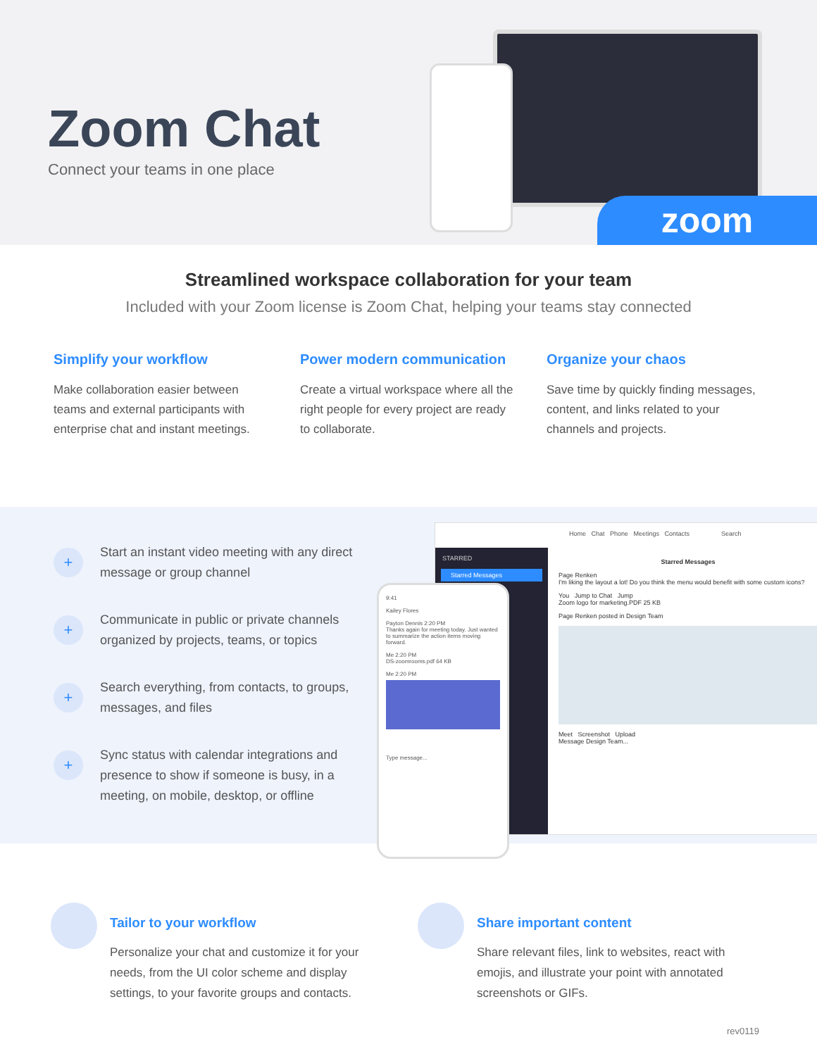Zoom Chat
Connect your teams in one place
zoom
Streamlined workspace collaboration for your team
Included with your Zoom license is Zoom Chat, helping your teams stay connected
Simplify your workflow
Make collaboration easier between teams and external participants with enterprise chat and instant meetings.
Power modern communication
Create a virtual workspace where all the right people for every project are ready to collaborate.
Organize your chaos
Save time by quickly finding messages, content, and links related to your channels and projects.
+
Start an instant video meeting with any direct message or group channel
+
Communicate in public or private channels organized by projects, teams, or topics
+
Search everything, from contacts, to groups, messages, and files
+
Sync status with calendar integrations and presence to show if someone is busy, in a meeting, on mobile, desktop, or offline
Home Chat Phone Meetings Contacts Search
STARRED
Starred Messages
Starred Messages
Page Renken
I'm liking the layout a lot! Do you think the menu would benefit with some custom icons?
You Jump to Chat Jump
Zoom logo for marketing.PDF 25 KB
Page Renken posted in Design Team
Meet Screenshot Upload
Message Design Team...
9:41
Kailey Flores
Payton Dennis 2:20 PM
Thanks again for meeting today. Just wanted to summarize the action items moving forward.
Me 2:20 PM
DS-zoomrooms.pdf 64 KB
Me 2:20 PM
Type message...
Tailor to your workflow
Personalize your chat and customize it for your needs, from the UI color scheme and display settings, to your favorite groups and contacts.
Share important content
Share relevant files, link to websites, react with emojis, and illustrate your point with annotated screenshots or GIFs.
rev0119